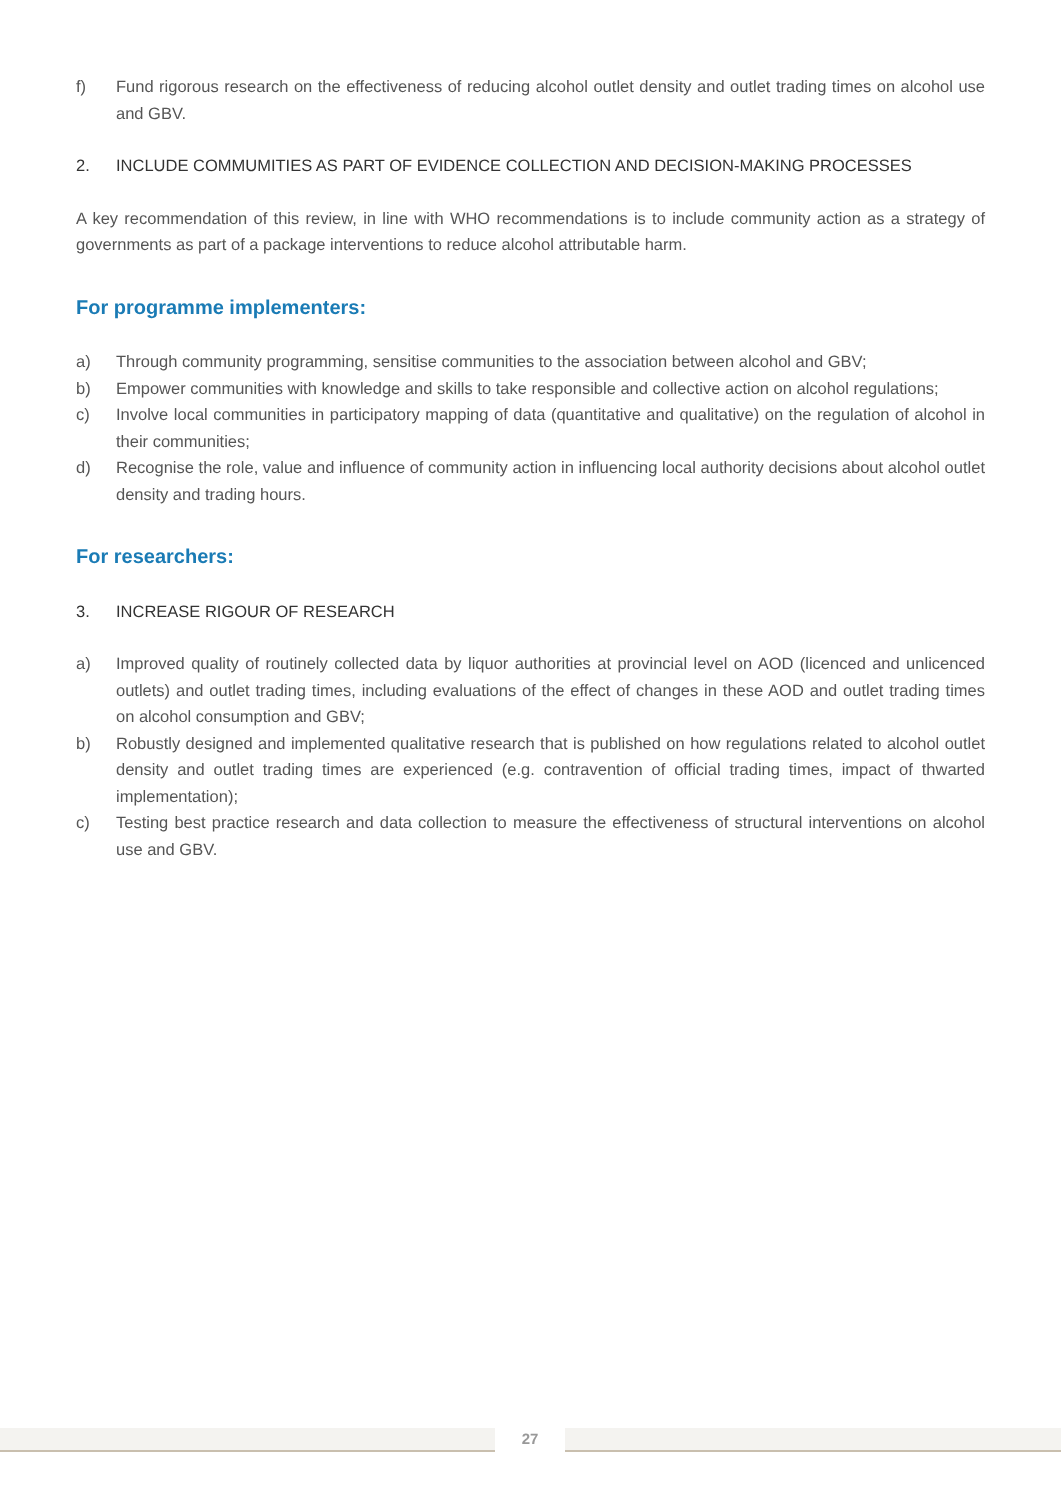f) Fund rigorous research on the effectiveness of reducing alcohol outlet density and outlet trading times on alcohol use and GBV.
2. INCLUDE COMMUMITIES AS PART OF EVIDENCE COLLECTION AND DECISION-MAKING PROCESSES
A key recommendation of this review, in line with WHO recommendations is to include community action as a strategy of governments as part of a package interventions to reduce alcohol attributable harm.
For programme implementers:
a) Through community programming, sensitise communities to the association between alcohol and GBV;
b) Empower communities with knowledge and skills to take responsible and collective action on alcohol regulations;
c) Involve local communities in participatory mapping of data (quantitative and qualitative) on the regulation of alcohol in their communities;
d) Recognise the role, value and influence of community action in influencing local authority decisions about alcohol outlet density and trading hours.
For researchers:
3. INCREASE RIGOUR OF RESEARCH
a) Improved quality of routinely collected data by liquor authorities at provincial level on AOD (licenced and unlicenced outlets) and outlet trading times, including evaluations of the effect of changes in these AOD and outlet trading times on alcohol consumption and GBV;
b) Robustly designed and implemented qualitative research that is published on how regulations related to alcohol outlet density and outlet trading times are experienced (e.g. contravention of official trading times, impact of thwarted implementation);
c) Testing best practice research and data collection to measure the effectiveness of structural interventions on alcohol use and GBV.
27